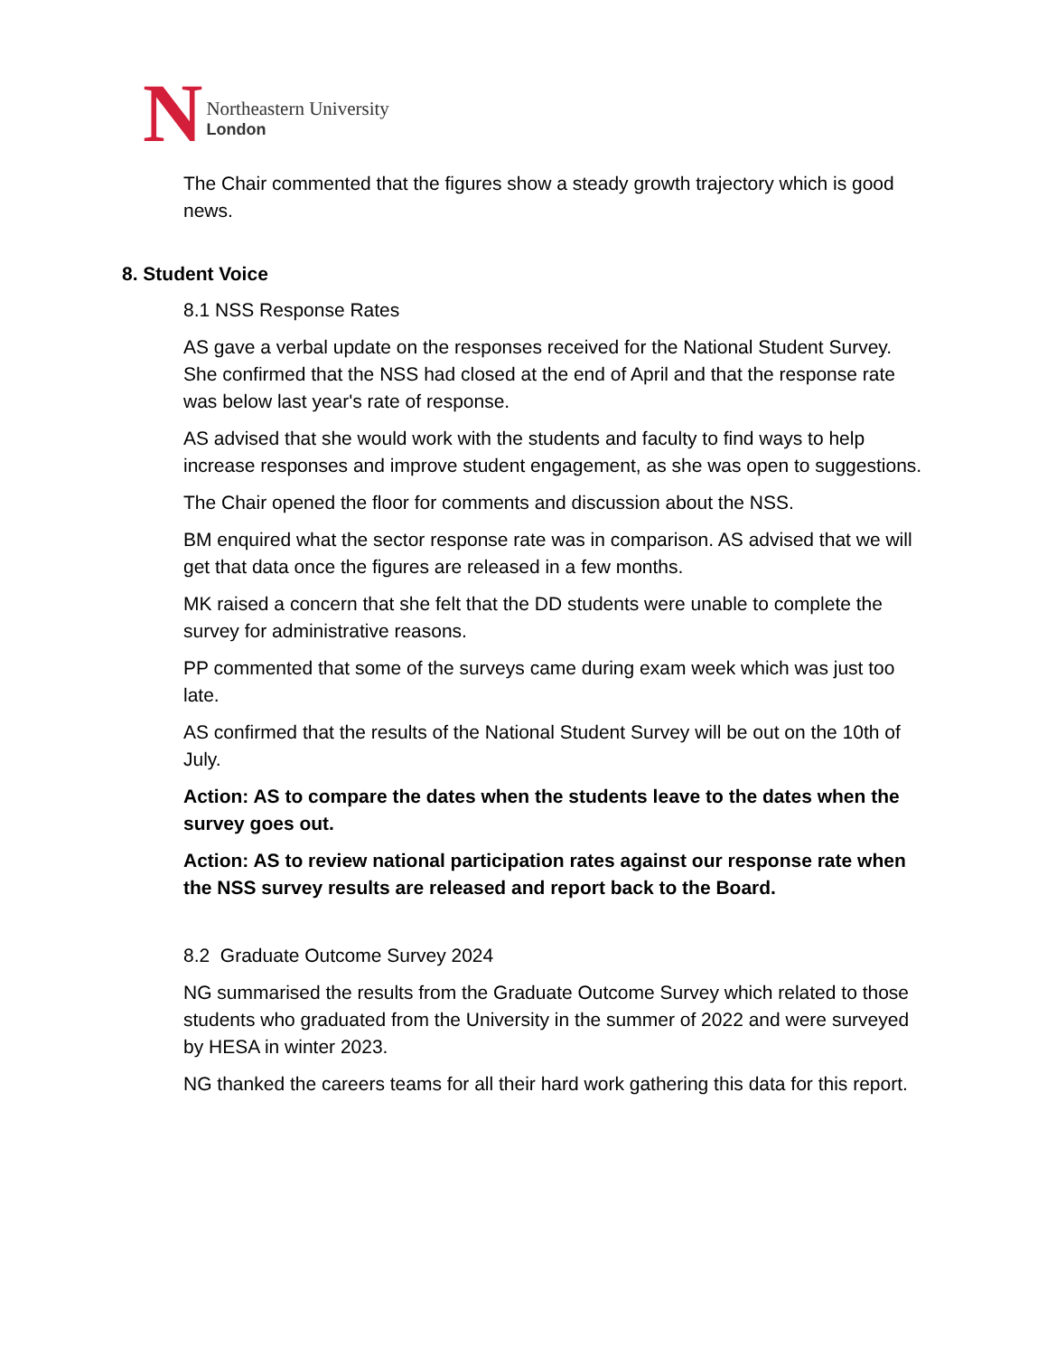N
Northeastern University
London
The Chair commented that the figures show a steady growth trajectory which is good news.
8. Student Voice
8.1 NSS Response Rates
AS gave a verbal update on the responses received for the National Student Survey. She confirmed that the NSS had closed at the end of April and that the response rate was below last year's rate of response.
AS advised that she would work with the students and faculty to find ways to help increase responses and improve student engagement, as she was open to suggestions.
The Chair opened the floor for comments and discussion about the NSS.
BM enquired what the sector response rate was in comparison. AS advised that we will get that data once the figures are released in a few months.
MK raised a concern that she felt that the DD students were unable to complete the survey for administrative reasons.
PP commented that some of the surveys came during exam week which was just too late.
AS confirmed that the results of the National Student Survey will be out on the 10th of July.
Action: AS to compare the dates when the students leave to the dates when the survey goes out.
Action: AS to review national participation rates against our response rate when the NSS survey results are released and report back to the Board.
8.2 Graduate Outcome Survey 2024
NG summarised the results from the Graduate Outcome Survey which related to those students who graduated from the University in the summer of 2022 and were surveyed by HESA in winter 2023.
NG thanked the careers teams for all their hard work gathering this data for this report.